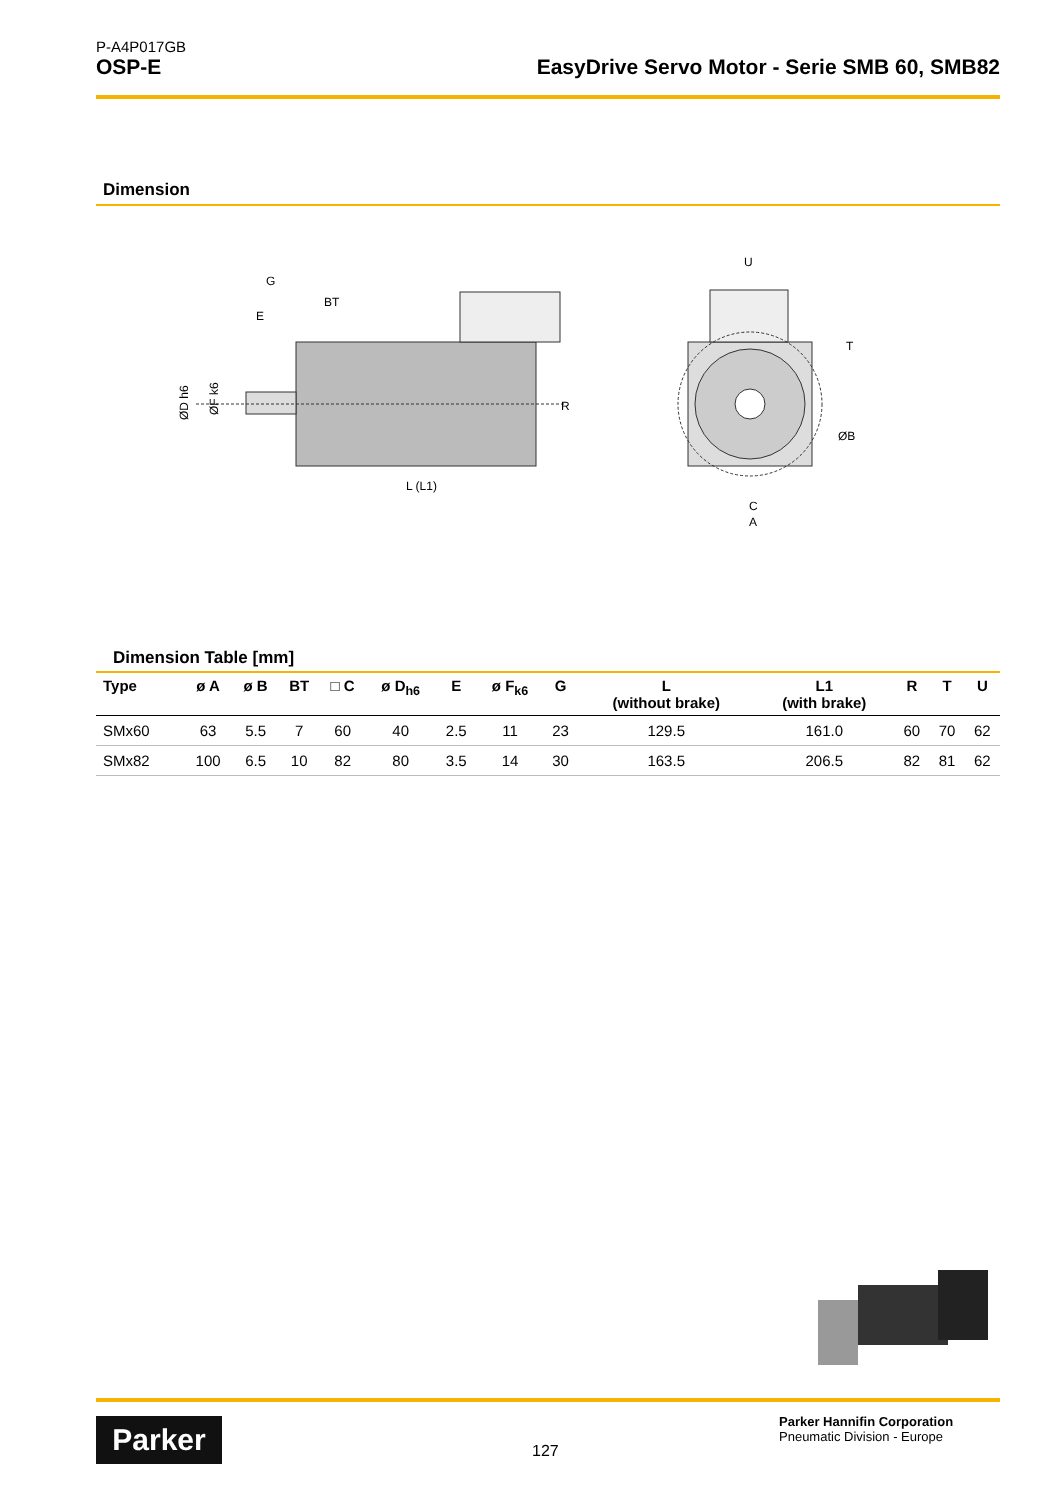P-A4P017GB
OSP-E EasyDrive Servo Motor - Serie SMB 60, SMB82
Dimension
G
E
BT
L (L1)
R
ØD h6
ØF k6
U
C
A
T
ØB
Dimension Table [mm]
| Type | ø A | ø B | BT | □ C | ø D<sub>h6</sub> | E | ø F<sub>k6</sub> | G | L (without brake) | L1 (with brake) | R | T | U |
| --- | --- | --- | --- | --- | --- | --- | --- | --- | --- | --- | --- | --- | --- |
| SMx60 | 63 | 5.5 | 7 | 60 | 40 | 2.5 | 11 | 23 | 129.5 | 161.0 | 60 | 70 | 62 |
| SMx82 | 100 | 6.5 | 10 | 82 | 80 | 3.5 | 14 | 30 | 163.5 | 206.5 | 82 | 81 | 62 |
Parker 127
Parker Hannifin Corporation
Pneumatic Division - Europe